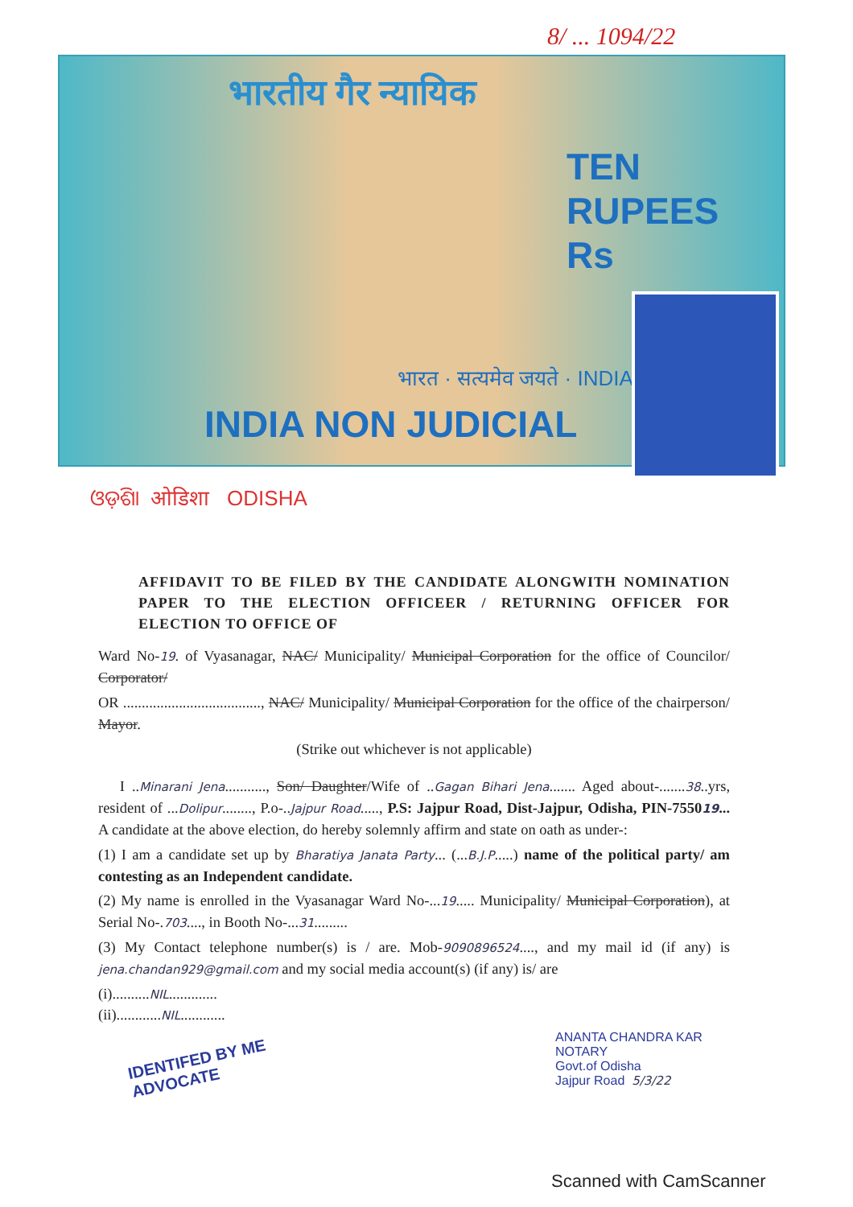8/ ... 1094/22
भारतीय गैर न्यायिक
भारत · सत्यमेव जयते · INDIA
TEN
RUPEES
Rs
INDIA NON JUDICIAL
ଓଡ଼ିଶା ओडिशा ODISHA
AFFIDAVIT TO BE FILED BY THE CANDIDATE ALONGWITH NOMINATION PAPER TO THE ELECTION OFFICEER / RETURNING OFFICER FOR ELECTION TO OFFICE OF
Ward No-19. of Vyasanagar, NAC/ Municipality/ Municipal Corporation for the office of Councilor/ Corporator/
OR ....................................., NAC/ Municipality/ Municipal Corporation for the office of the chairperson/ Mayor.
(Strike out whichever is not applicable)
I ..Minarani Jena..........., Son/ Daughter/Wife of ..Gagan Bihari Jena....... Aged about-.......38..yrs, resident of ...Dolipur........, P.o-..Jajpur Road....., P.S: Jajpur Road, Dist-Jajpur, Odisha, PIN-755019... A candidate at the above election, do hereby solemnly affirm and state on oath as under-:
(1) I am a candidate set up by Bharatiya Janata Party... (...B.J.P.....) name of the political party/ am contesting as an Independent candidate.
(2) My name is enrolled in the Vyasanagar Ward No-...19..... Municipality/ Municipal Corporation), at Serial No-.703...., in Booth No-...31.........
(3) My Contact telephone number(s) is / are. Mob-9090896524...., and my mail id (if any) is jena.chandan929@gmail.com and my social media account(s) (if any) is/ are
(i)..........NIL.............
(ii)............NIL............
IDENTIFED BY ME
ADVOCATE
ANANTA CHANDRA KAR
NOTARY
Govt.of Odisha
Jajpur Road 5/3/22
Scanned with CamScanner